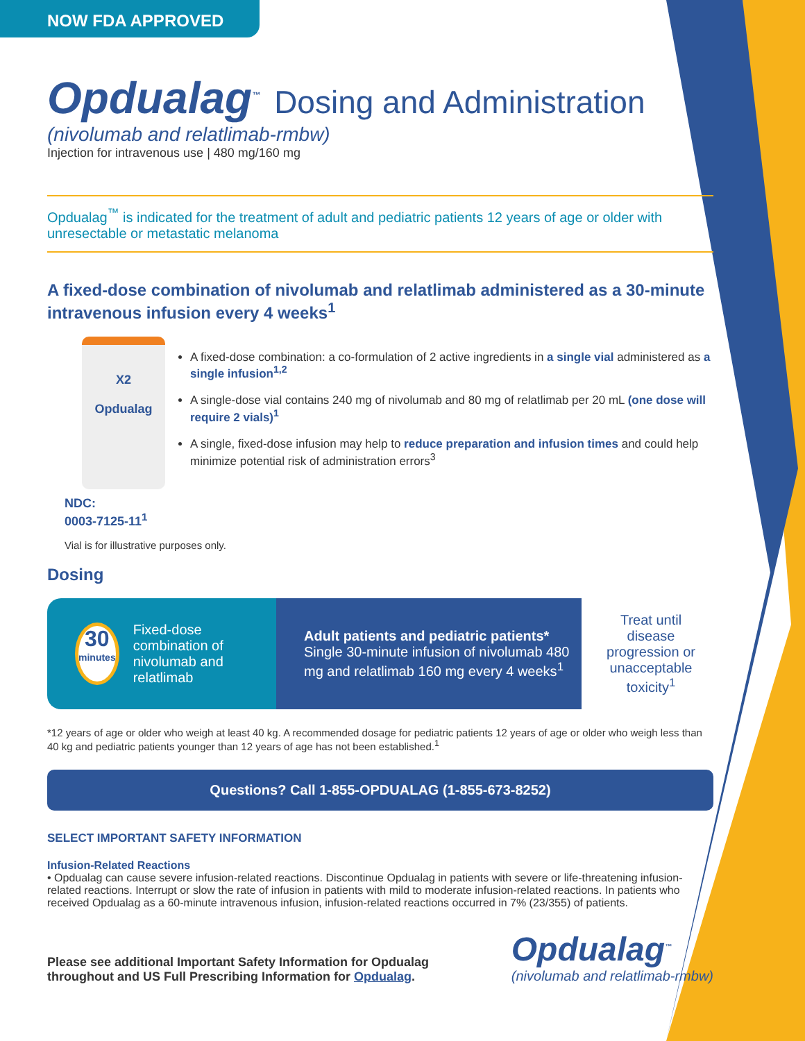NOW FDA APPROVED
Opdualag<sup>™</sup>
Dosing and Administration
(nivolumab and relatlimab-rmbw)
Injection for intravenous use | 480 mg/160 mg
Opdualag<sup>™</sup> is indicated for the treatment of adult and pediatric patients 12 years of age or older with unresectable or metastatic melanoma
A fixed-dose combination of nivolumab and relatlimab administered as a 30-minute intravenous infusion every 4 weeks<sup>1</sup>
X2
Opdualag
NDC:
0003-7125-11<sup>1</sup>
A fixed-dose combination: a co-formulation of 2 active ingredients in a single vial administered as a single infusion<sup>1,2</sup>
A single-dose vial contains 240 mg of nivolumab and 80 mg of relatlimab per 20 mL (one dose will require 2 vials)<sup>1</sup>
A single, fixed-dose infusion may help to reduce preparation and infusion times and could help minimize potential risk of administration errors<sup>3</sup>
Vial is for illustrative purposes only.
Dosing
30
minutes
Fixed-dose combination of nivolumab and relatlimab
Adult patients and pediatric patients*
Single 30-minute infusion of nivolumab 480 mg and relatlimab 160 mg every 4 weeks<sup>1</sup>
Treat until disease progression or unacceptable toxicity<sup>1</sup>
*12 years of age or older who weigh at least 40 kg. A recommended dosage for pediatric patients 12 years of age or older who weigh less than 40 kg and pediatric patients younger than 12 years of age has not been established.<sup>1</sup>
Questions? Call 1-855-OPDUALAG (1-855-673-8252)
SELECT IMPORTANT SAFETY INFORMATION
Infusion-Related Reactions
• Opdualag can cause severe infusion-related reactions. Discontinue Opdualag in patients with severe or life-threatening infusion-related reactions. Interrupt or slow the rate of infusion in patients with mild to moderate infusion-related reactions. In patients who received Opdualag as a 60-minute intravenous infusion, infusion-related reactions occurred in 7% (23/355) of patients.
Please see additional Important Safety Information for Opdualag
throughout and US Full Prescribing Information for Opdualag.
Opdualag<sup>™</sup>
(nivolumab and relatlimab-rmbw)